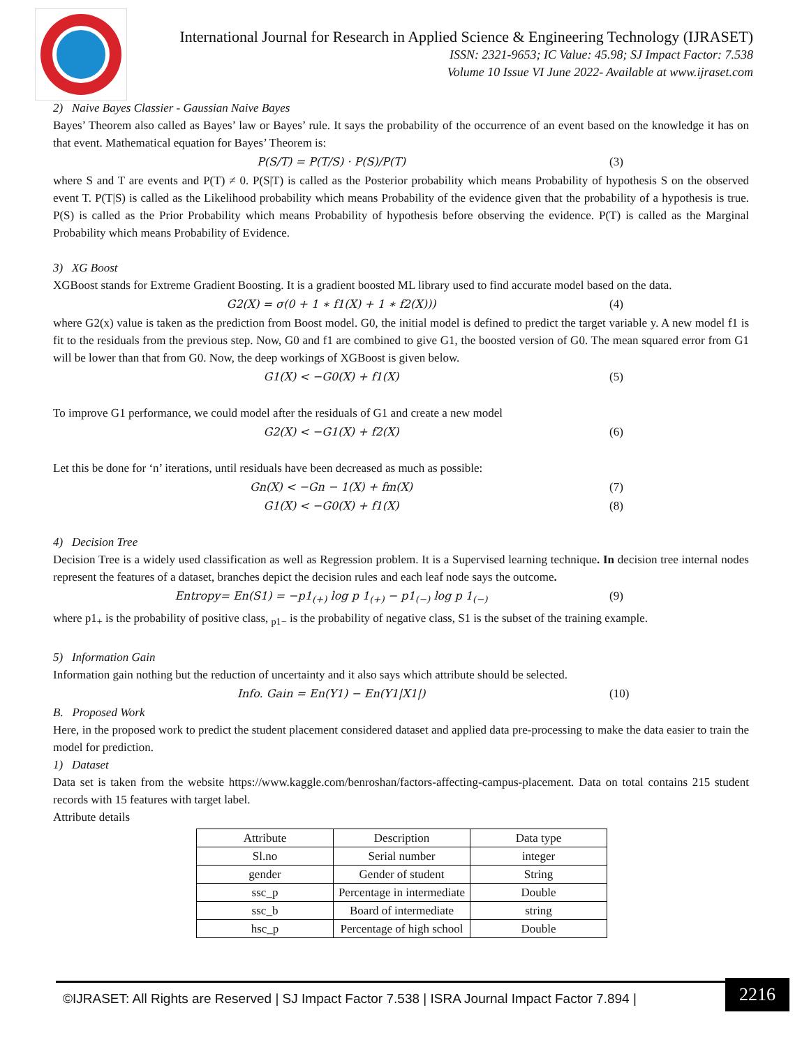International Journal for Research in Applied Science & Engineering Technology (IJRASET)
ISSN: 2321-9653; IC Value: 45.98; SJ Impact Factor: 7.538
Volume 10 Issue VI June 2022- Available at www.ijraset.com
2) Naive Bayes Classier - Gaussian Naive Bayes
Bayes’ Theorem also called as Bayes’ law or Bayes’ rule. It says the probability of the occurrence of an event based on the knowledge it has on that event. Mathematical equation for Bayes’ Theorem is:
P(S/T) = P(T/S) · P(S)/P(T) (3)
where S and T are events and P(T) ≠ 0. P(S|T) is called as the Posterior probability which means Probability of hypothesis S on the observed event T. P(T|S) is called as the Likelihood probability which means Probability of the evidence given that the probability of a hypothesis is true. P(S) is called as the Prior Probability which means Probability of hypothesis before observing the evidence. P(T) is called as the Marginal Probability which means Probability of Evidence.
3) XG Boost
XGBoost stands for Extreme Gradient Boosting. It is a gradient boosted ML library used to find accurate model based on the data.
G2(X) = σ(0 + 1 ∗ f1(X) + 1 ∗ f2(X))) (4)
where G2(x) value is taken as the prediction from Boost model. G0, the initial model is defined to predict the target variable y. A new model f1 is fit to the residuals from the previous step. Now, G0 and f1 are combined to give G1, the boosted version of G0. The mean squared error from G1 will be lower than that from G0. Now, the deep workings of XGBoost is given below.
G1(X) < −G0(X) + f1(X) (5)
To improve G1 performance, we could model after the residuals of G1 and create a new model
G2(X) < −G1(X) + f2(X) (6)
Let this be done for ‘n’ iterations, until residuals have been decreased as much as possible:
Gn(X) < −Gn − 1(X) + fm(X) (7)
G1(X) < −G0(X) + f1(X) (8)
4) Decision Tree
Decision Tree is a widely used classification as well as Regression problem. It is a Supervised learning technique. In decision tree internal nodes represent the features of a dataset, branches depict the decision rules and each leaf node says the outcome.
Entropy= En(S1) = −p1<sub>(+)</sub> log p 1<sub>(+)</sub> − p1<sub>(−)</sub> log p 1<sub>(−)</sub> (9)
where p1<sub>+</sub> is the probability of positive class, <sub>p1−</sub> is the probability of negative class, S1 is the subset of the training example.
5) Information Gain
Information gain nothing but the reduction of uncertainty and it also says which attribute should be selected.
Info. Gain = En(Y1) − En(Y1|X1|) (10)
B. Proposed Work
Here, in the proposed work to predict the student placement considered dataset and applied data pre-processing to make the data easier to train the model for prediction.
1) Dataset
Data set is taken from the website https://www.kaggle.com/benroshan/factors-affecting-campus-placement. Data on total contains 215 student records with 15 features with target label.
Attribute details
| Attribute | Description | Data type |
| Sl.no | Serial number | integer |
| gender | Gender of student | String |
| ssc_p | Percentage in intermediate | Double |
| ssc_b | Board of intermediate | string |
| hsc_p | Percentage of high school | Double |
©IJRASET: All Rights are Reserved | SJ Impact Factor 7.538 | ISRA Journal Impact Factor 7.894 |
2216